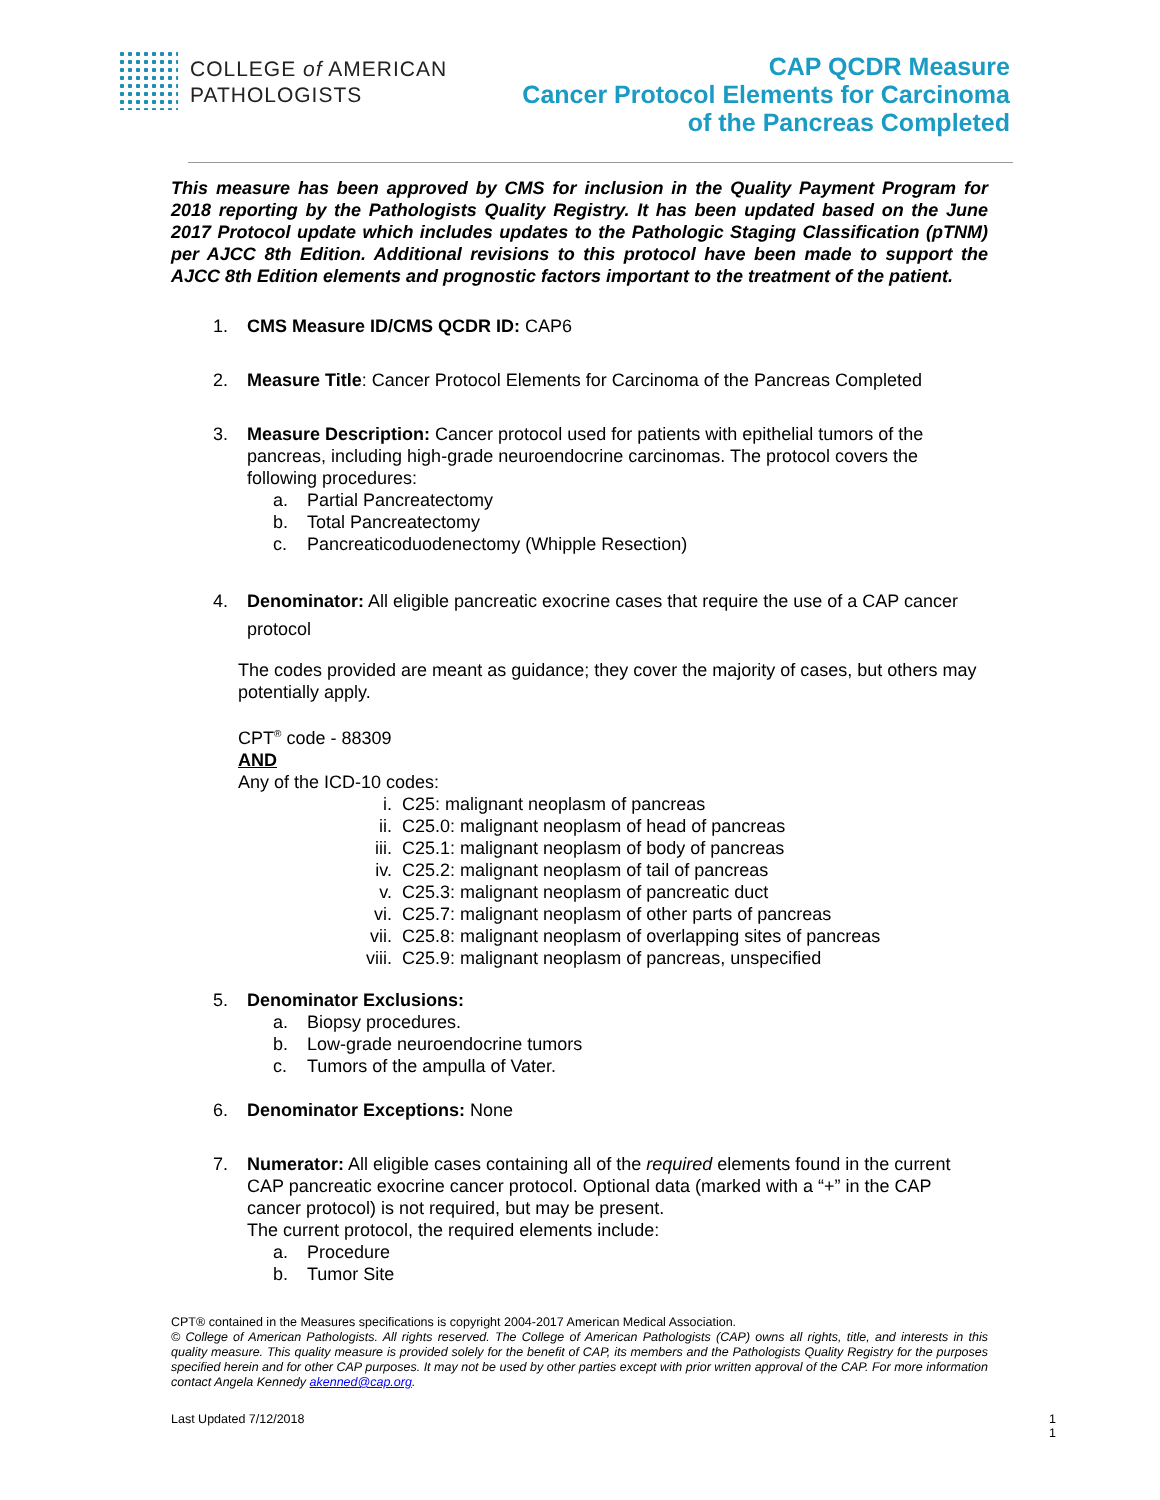COLLEGE of AMERICAN
PATHOLOGISTS
CAP QCDR Measure
Cancer Protocol Elements for Carcinoma
of the Pancreas Completed
This measure has been approved by CMS for inclusion in the Quality Payment Program for 2018 reporting by the Pathologists Quality Registry. It has been updated based on the June 2017 Protocol update which includes updates to the Pathologic Staging Classification (pTNM) per AJCC 8th Edition. Additional revisions to this protocol have been made to support the AJCC 8th Edition elements and prognostic factors important to the treatment of the patient.
1. CMS Measure ID/CMS QCDR ID: CAP6
2. Measure Title: Cancer Protocol Elements for Carcinoma of the Pancreas Completed
3. Measure Description: Cancer protocol used for patients with epithelial tumors of the pancreas, including high-grade neuroendocrine carcinomas. The protocol covers the following procedures:
a. Partial Pancreatectomy
b. Total Pancreatectomy
c. Pancreaticoduodenectomy (Whipple Resection)
4. Denominator: All eligible pancreatic exocrine cases that require the use of a CAP cancer protocol
The codes provided are meant as guidance; they cover the majority of cases, but others may potentially apply.
CPT<sup>®</sup> code - 88309
AND
Any of the ICD-10 codes:
i. C25: malignant neoplasm of pancreas
ii. C25.0: malignant neoplasm of head of pancreas
iii. C25.1: malignant neoplasm of body of pancreas
iv. C25.2: malignant neoplasm of tail of pancreas
v. C25.3: malignant neoplasm of pancreatic duct
vi. C25.7: malignant neoplasm of other parts of pancreas
vii. C25.8: malignant neoplasm of overlapping sites of pancreas
viii. C25.9: malignant neoplasm of pancreas, unspecified
5. Denominator Exclusions:
a. Biopsy procedures.
b. Low-grade neuroendocrine tumors
c. Tumors of the ampulla of Vater.
6. Denominator Exceptions: None
7. Numerator: All eligible cases containing all of the required elements found in the current CAP pancreatic exocrine cancer protocol. Optional data (marked with a “+” in the CAP cancer protocol) is not required, but may be present.
The current protocol, the required elements include:
a. Procedure
b. Tumor Site
CPT® contained in the Measures specifications is copyright 2004-2017 American Medical Association.
© College of American Pathologists. All rights reserved. The College of American Pathologists (CAP) owns all rights, title, and interests in this quality measure. This quality measure is provided solely for the benefit of CAP, its members and the Pathologists Quality Registry for the purposes specified herein and for other CAP purposes. It may not be used by other parties except with prior written approval of the CAP. For more information contact Angela Kennedy akenned@cap.org.
Last Updated 7/12/2018 1
1